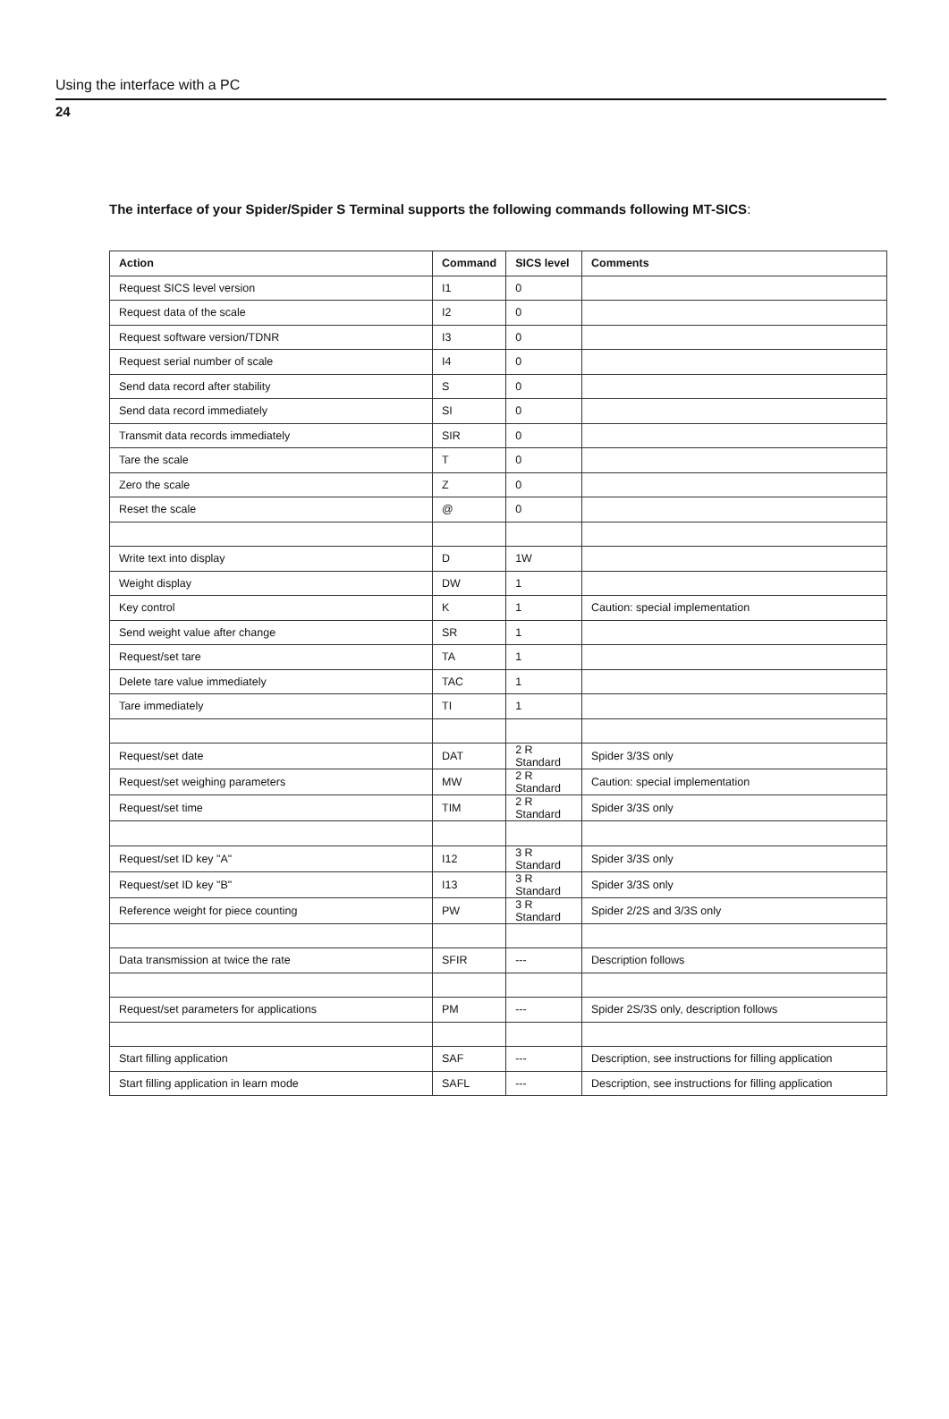Using the interface with a PC
24
The interface of your Spider/Spider S Terminal supports the following commands following MT-SICS:
| Action | Command | SICS level | Comments |
| --- | --- | --- | --- |
| Request SICS level version | I1 | 0 | |
| Request data of the scale | I2 | 0 | |
| Request software version/TDNR | I3 | 0 | |
| Request serial number of scale | I4 | 0 | |
| Send data record after stability | S | 0 | |
| Send data record immediately | SI | 0 | |
| Transmit data records immediately | SIR | 0 | |
| Tare the scale | T | 0 | |
| Zero the scale | Z | 0 | |
| Reset the scale | @ | 0 | |
| Write text into display | D | 1W | |
| Weight display | DW | 1 | |
| Key control | K | 1 | Caution: special implementation |
| Send weight value after change | SR | 1 | |
| Request/set tare | TA | 1 | |
| Delete tare value immediately | TAC | 1 | |
| Tare immediately | TI | 1 | |
| Request/set date | DAT | 2 R Standard | Spider 3/3S only |
| Request/set weighing parameters | MW | 2 R Standard | Caution: special implementation |
| Request/set time | TIM | 2 R Standard | Spider 3/3S only |
| Request/set ID key "A" | I12 | 3 R Standard | Spider 3/3S only |
| Request/set ID key "B" | I13 | 3 R Standard | Spider 3/3S only |
| Reference weight for piece counting | PW | 3 R Standard | Spider 2/2S and 3/3S only |
| Data transmission at twice the rate | SFIR | --- | Description follows |
| Request/set parameters for applications | PM | --- | Spider 2S/3S only, description follows |
| Start filling application | SAF | --- | Description, see instructions for filling application |
| Start filling application in learn mode | SAFL | --- | Description, see instructions for filling application |